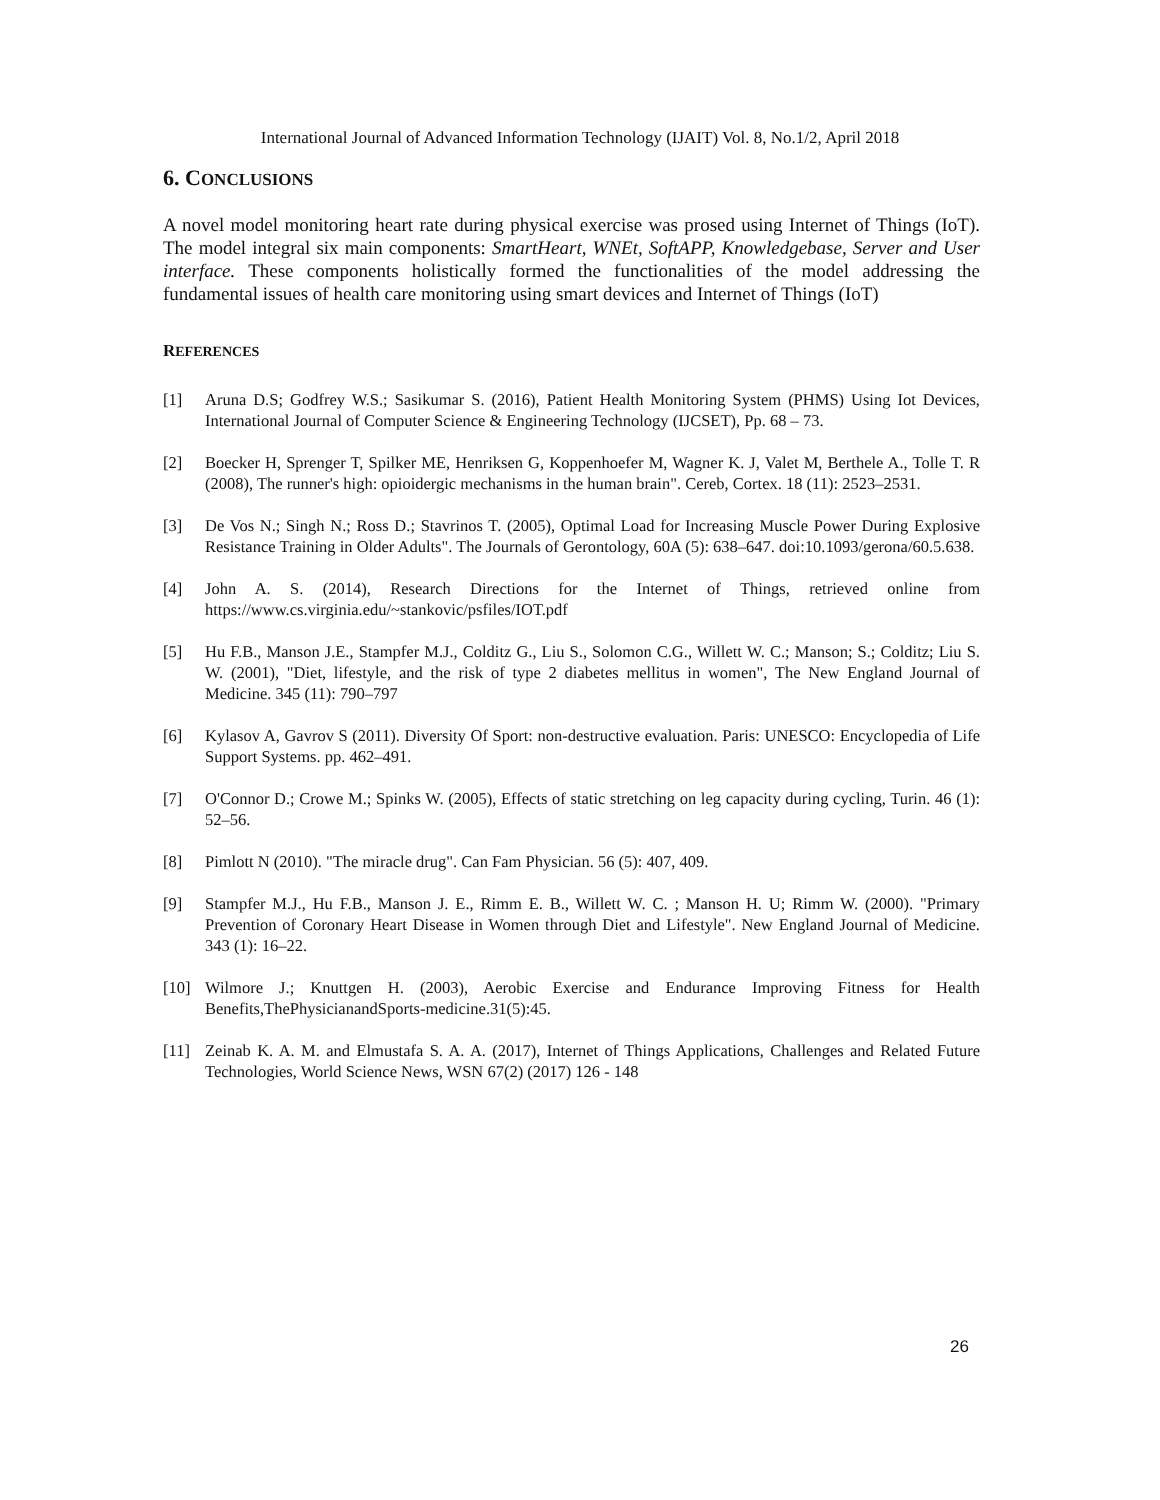International Journal of Advanced Information Technology (IJAIT) Vol. 8, No.1/2, April 2018
6. CONCLUSIONS
A novel model monitoring heart rate during physical exercise was prosed using Internet of Things (IoT). The model integral six main components: SmartHeart, WNEt, SoftAPP, Knowledgebase, Server and User interface. These components holistically formed the functionalities of the model addressing the fundamental issues of health care monitoring using smart devices and Internet of Things (IoT)
REFERENCES
[1] Aruna D.S; Godfrey W.S.; Sasikumar S. (2016), Patient Health Monitoring System (PHMS) Using Iot Devices, International Journal of Computer Science & Engineering Technology (IJCSET), Pp. 68 – 73.
[2] Boecker H, Sprenger T, Spilker ME, Henriksen G, Koppenhoefer M, Wagner K. J, Valet M, Berthele A., Tolle T. R (2008), The runner's high: opioidergic mechanisms in the human brain". Cereb, Cortex. 18 (11): 2523–2531.
[3] De Vos N.; Singh N.; Ross D.; Stavrinos T. (2005), Optimal Load for Increasing Muscle Power During Explosive Resistance Training in Older Adults". The Journals of Gerontology, 60A (5): 638–647. doi:10.1093/gerona/60.5.638.
[4] John A. S. (2014), Research Directions for the Internet of Things, retrieved online from https://www.cs.virginia.edu/~stankovic/psfiles/IOT.pdf
[5] Hu F.B., Manson J.E., Stampfer M.J., Colditz G., Liu S., Solomon C.G., Willett W. C.; Manson; S.; Colditz; Liu S. W. (2001), "Diet, lifestyle, and the risk of type 2 diabetes mellitus in women", The New England Journal of Medicine. 345 (11): 790–797
[6] Kylasov A, Gavrov S (2011). Diversity Of Sport: non-destructive evaluation. Paris: UNESCO: Encyclopedia of Life Support Systems. pp. 462–491.
[7] O'Connor D.; Crowe M.; Spinks W. (2005), Effects of static stretching on leg capacity during cycling, Turin. 46 (1): 52–56.
[8] Pimlott N (2010). "The miracle drug". Can Fam Physician. 56 (5): 407, 409.
[9] Stampfer M.J., Hu F.B., Manson J. E., Rimm E. B., Willett W. C. ; Manson H. U; Rimm W. (2000). "Primary Prevention of Coronary Heart Disease in Women through Diet and Lifestyle". New England Journal of Medicine. 343 (1): 16–22.
[10] Wilmore J.; Knuttgen H. (2003), Aerobic Exercise and Endurance Improving Fitness for Health Benefits,ThePhysicianandSports-medicine.31(5):45.
[11] Zeinab K. A. M. and Elmustafa S. A. A. (2017), Internet of Things Applications, Challenges and Related Future Technologies, World Science News, WSN 67(2) (2017) 126 - 148
26